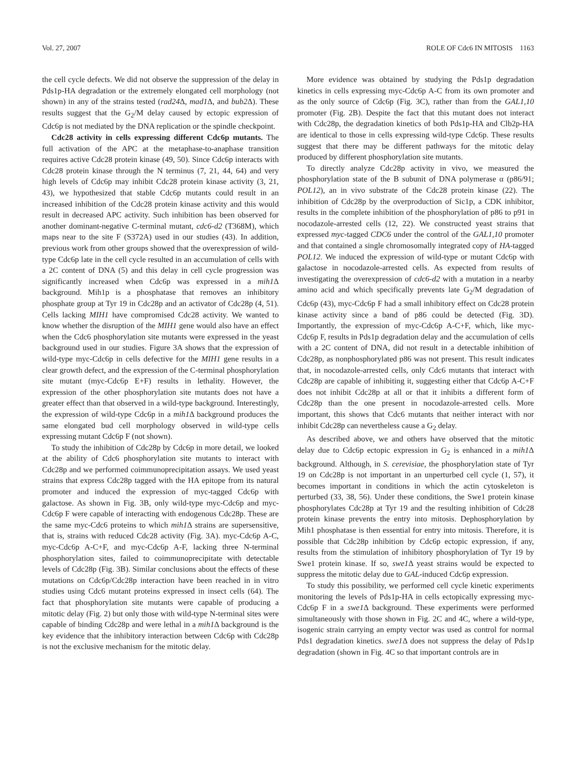Vol. 27, 2007 ROLE OF Cdc6 IN MITOSIS 1163
the cell cycle defects. We did not observe the suppression of the delay in Pds1p-HA degradation or the extremely elongated cell morphology (not shown) in any of the strains tested (rad24 Δ, mad1 Δ, and bub2 Δ). These results suggest that the G<sub>2</sub>/M delay caused by ectopic expression of Cdc6p is not mediated by the DNA replication or the spindle checkpoint.
Cdc28 activity in cells expressing different Cdc6p mutants. The full activation of the APC at the metaphase-to-anaphase transition requires active Cdc28 protein kinase (49, 50). Since Cdc6p interacts with Cdc28 protein kinase through the N terminus (7, 21, 44, 64) and very high levels of Cdc6p may inhibit Cdc28 protein kinase activity (3, 21, 43), we hypothesized that stable Cdc6p mutants could result in an increased inhibition of the Cdc28 protein kinase activity and this would result in decreased APC activity. Such inhibition has been observed for another dominant-negative C-terminal mutant, cdc6-d2 (T368M), which maps near to the site F (S372A) used in our studies (43). In addition, previous work from other groups showed that the overexpression of wild-type Cdc6p late in the cell cycle resulted in an accumulation of cells with a 2C content of DNA (5) and this delay in cell cycle progression was significantly increased when Cdc6p was expressed in a mih1 Δ background. Mih1p is a phosphatase that removes an inhibitory phosphate group at Tyr 19 in Cdc28p and an activator of Cdc28p (4, 51). Cells lacking MIH1 have compromised Cdc28 activity. We wanted to know whether the disruption of the MIH1 gene would also have an effect when the Cdc6 phosphorylation site mutants were expressed in the yeast background used in our studies. Figure 3A shows that the expression of wild-type myc-Cdc6p in cells defective for the MIH1 gene results in a clear growth defect, and the expression of the C-terminal phosphorylation site mutant (myc-Cdc6p E+F) results in lethality. However, the expression of the other phosphorylation site mutants does not have a greater effect than that observed in a wild-type background. Interestingly, the expression of wild-type Cdc6p in a mih1 Δ background produces the same elongated bud cell morphology observed in wild-type cells expressing mutant Cdc6p F (not shown).
To study the inhibition of Cdc28p by Cdc6p in more detail, we looked at the ability of Cdc6 phosphorylation site mutants to interact with Cdc28p and we performed coimmunoprecipitation assays. We used yeast strains that express Cdc28p tagged with the HA epitope from its natural promoter and induced the expression of myc-tagged Cdc6p with galactose. As shown in Fig. 3B, only wild-type myc-Cdc6p and myc-Cdc6p F were capable of interacting with endogenous Cdc28p. These are the same myc-Cdc6 proteins to which mih1 Δ strains are supersensitive, that is, strains with reduced Cdc28 activity (Fig. 3A). myc-Cdc6p A-C, myc-Cdc6p A-C+F, and myc-Cdc6p A-F, lacking three N-terminal phosphorylation sites, failed to coimmunoprecipitate with detectable levels of Cdc28p (Fig. 3B). Similar conclusions about the effects of these mutations on Cdc6p/Cdc28p interaction have been reached in in vitro studies using Cdc6 mutant proteins expressed in insect cells (64). The fact that phosphorylation site mutants were capable of producing a mitotic delay (Fig. 2) but only those with wild-type N-terminal sites were capable of binding Cdc28p and were lethal in a mih1 Δ background is the key evidence that the inhibitory interaction between Cdc6p with Cdc28p is not the exclusive mechanism for the mitotic delay.
More evidence was obtained by studying the Pds1p degradation kinetics in cells expressing myc-Cdc6p A-C from its own promoter and as the only source of Cdc6p (Fig. 3C), rather than from the GAL1,10 promoter (Fig. 2B). Despite the fact that this mutant does not interact with Cdc28p, the degradation kinetics of both Pds1p-HA and Clb2p-HA are identical to those in cells expressing wild-type Cdc6p. These results suggest that there may be different pathways for the mitotic delay produced by different phosphorylation site mutants.
To directly analyze Cdc28p activity in vivo, we measured the phosphorylation state of the B subunit of DNA polymerase α (p86/91; POL12), an in vivo substrate of the Cdc28 protein kinase (22). The inhibition of Cdc28p by the overproduction of Sic1p, a CDK inhibitor, results in the complete inhibition of the phosphorylation of p86 to p91 in nocodazole-arrested cells (12, 22). We constructed yeast strains that expressed myc-tagged CDC6 under the control of the GAL1,10 promoter and that contained a single chromosomally integrated copy of HA-tagged POL12. We induced the expression of wild-type or mutant Cdc6p with galactose in nocodazole-arrested cells. As expected from results of investigating the overexpression of cdc6-d2 with a mutation in a nearby amino acid and which specifically prevents late G<sub>2</sub>/M degradation of Cdc6p (43), myc-Cdc6p F had a small inhibitory effect on Cdc28 protein kinase activity since a band of p86 could be detected (Fig. 3D). Importantly, the expression of myc-Cdc6p A-C+F, which, like myc-Cdc6p F, results in Pds1p degradation delay and the accumulation of cells with a 2C content of DNA, did not result in a detectable inhibition of Cdc28p, as nonphosphorylated p86 was not present. This result indicates that, in nocodazole-arrested cells, only Cdc6 mutants that interact with Cdc28p are capable of inhibiting it, suggesting either that Cdc6p A-C+F does not inhibit Cdc28p at all or that it inhibits a different form of Cdc28p than the one present in nocodazole-arrested cells. More important, this shows that Cdc6 mutants that neither interact with nor inhibit Cdc28p can nevertheless cause a G<sub>2</sub> delay.
As described above, we and others have observed that the mitotic delay due to Cdc6p ectopic expression in G<sub>2</sub> is enhanced in a mih1 Δ background. Although, in S. cerevisiae, the phosphorylation state of Tyr 19 on Cdc28p is not important in an unperturbed cell cycle (1, 57), it becomes important in conditions in which the actin cytoskeleton is perturbed (33, 38, 56). Under these conditions, the Swe1 protein kinase phosphorylates Cdc28p at Tyr 19 and the resulting inhibition of Cdc28 protein kinase prevents the entry into mitosis. Dephosphorylation by Mih1 phosphatase is then essential for entry into mitosis. Therefore, it is possible that Cdc28p inhibition by Cdc6p ectopic expression, if any, results from the stimulation of inhibitory phosphorylation of Tyr 19 by Swe1 protein kinase. If so, swe1 Δ yeast strains would be expected to suppress the mitotic delay due to GAL-induced Cdc6p expression.
To study this possibility, we performed cell cycle kinetic experiments monitoring the levels of Pds1p-HA in cells ectopically expressing myc-Cdc6p F in a swe1 Δ background. These experiments were performed simultaneously with those shown in Fig. 2C and 4C, where a wild-type, isogenic strain carrying an empty vector was used as control for normal Pds1 degradation kinetics. swe1 Δ does not suppress the delay of Pds1p degradation (shown in Fig. 4C so that important controls are in